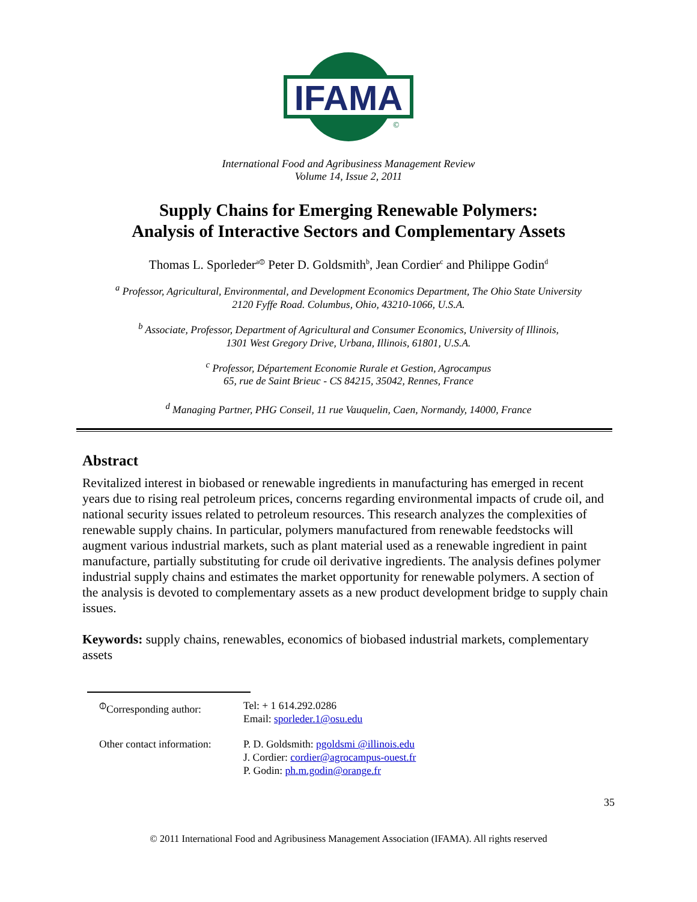IFAMA
©
International Food and Agribusiness Management Review
Volume 14, Issue 2, 2011
Supply Chains for Emerging Renewable Polymers:
Analysis of Interactive Sectors and Complementary Assets
Thomas L. Sporleder<sup>a⦶</sup> Peter D. Goldsmith<sup>b</sup>, Jean Cordier<sup>c</sup> and Philippe Godin<sup>d</sup>
<sup>a</sup> Professor, Agricultural, Environmental, and Development Economics Department, The Ohio State University
2120 Fyffe Road. Columbus, Ohio, 43210-1066, U.S.A.
<sup>b</sup> Associate, Professor, Department of Agricultural and Consumer Economics, University of Illinois,
1301 West Gregory Drive, Urbana, Illinois, 61801, U.S.A.
<sup>c</sup> Professor, Département Economie Rurale et Gestion, Agrocampus
65, rue de Saint Brieuc - CS 84215, 35042, Rennes, France
<sup>d</sup> Managing Partner, PHG Conseil, 11 rue Vauquelin, Caen, Normandy, 14000, France
Abstract
Revitalized interest in biobased or renewable ingredients in manufacturing has emerged in recent years due to rising real petroleum prices, concerns regarding environmental impacts of crude oil, and national security issues related to petroleum resources. This research analyzes the complexities of renewable supply chains. In particular, polymers manufactured from renewable feedstocks will augment various industrial markets, such as plant material used as a renewable ingredient in paint manufacture, partially substituting for crude oil derivative ingredients. The analysis defines polymer industrial supply chains and estimates the market opportunity for renewable polymers. A section of the analysis is devoted to complementary assets as a new product development bridge to supply chain issues.
Keywords: supply chains, renewables, economics of biobased industrial markets, complementary assets
| <sup>⦶</sup>Corresponding author: | Tel: + 1 614.292.0286 Email: sporleder.1@osu.edu |
| Other contact information: | P. D. Goldsmith: pgoldsmi @illinois.edu J. Cordier: cordier@agrocampus-ouest.fr P. Godin: ph.m.godin@orange.fr |
35
© 2011 International Food and Agribusiness Management Association (IFAMA). All rights reserved